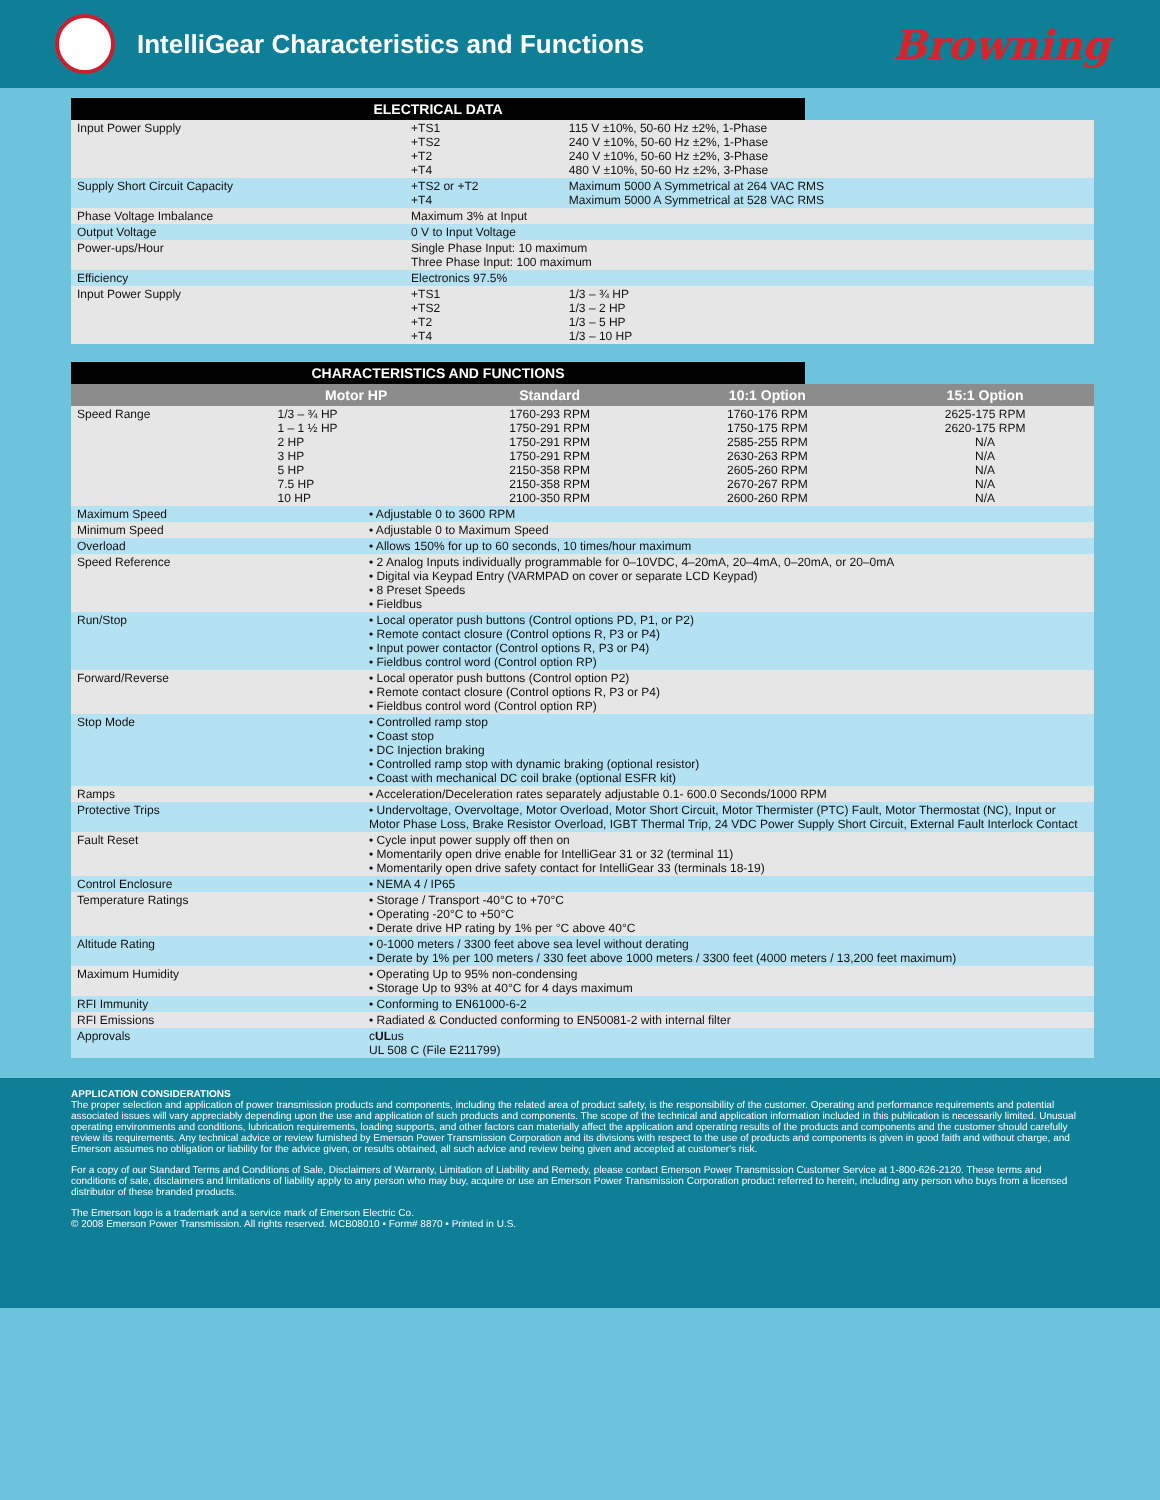IntelliGear Characteristics and Functions
Browning
ELECTRICAL DATA
| Input Power Supply | +TS1 +TS2 +T2 +T4 | 115 V ±10%, 50-60 Hz ±2%, 1-Phase 240 V ±10%, 50-60 Hz ±2%, 1-Phase 240 V ±10%, 50-60 Hz ±2%, 3-Phase 480 V ±10%, 50-60 Hz ±2%, 3-Phase |
| Supply Short Circuit Capacity | +TS2 or +T2 +T4 | Maximum 5000 A Symmetrical at 264 VAC RMS Maximum 5000 A Symmetrical at 528 VAC RMS |
| Phase Voltage Imbalance | Maximum 3% at Input | |
| Output Voltage | 0 V to Input Voltage | |
| Power-ups/Hour | Single Phase Input: 10 maximum Three Phase Input: 100 maximum | |
| Efficiency | Electronics 97.5% | |
| Input Power Supply | +TS1 +TS2 +T2 +T4 | 1/3 – ¾ HP 1/3 – 2 HP 1/3 – 5 HP 1/3 – 10 HP |
CHARACTERISTICS AND FUNCTIONS
| | Motor HP | Standard | 10:1 Option | 15:1 Option |
| --- | --- | --- | --- | --- |
| Speed Range | 1/3 – ¾ HP 1 – 1 ½ HP 2 HP 3 HP 5 HP 7.5 HP 10 HP | 1760-293 RPM 1750-291 RPM 1750-291 RPM 1750-291 RPM 2150-358 RPM 2150-358 RPM 2100-350 RPM | 1760-176 RPM 1750-175 RPM 2585-255 RPM 2630-263 RPM 2605-260 RPM 2670-267 RPM 2600-260 RPM | 2625-175 RPM 2620-175 RPM N/A N/A N/A N/A N/A |
| Maximum Speed | • Adjustable 0 to 3600 RPM |
| Minimum Speed | • Adjustable 0 to Maximum Speed |
| Overload | • Allows 150% for up to 60 seconds, 10 times/hour maximum |
| Speed Reference | • 2 Analog Inputs individually programmable for 0–10VDC, 4–20mA, 20–4mA, 0–20mA, or 20–0mA • Digital via Keypad Entry (VARMPAD on cover or separate LCD Keypad) • 8 Preset Speeds • Fieldbus |
| Run/Stop | • Local operator push buttons (Control options PD, P1, or P2) • Remote contact closure (Control options R, P3 or P4) • Input power contactor (Control options R, P3 or P4) • Fieldbus control word (Control option RP) |
| Forward/Reverse | • Local operator push buttons (Control option P2) • Remote contact closure (Control options R, P3 or P4) • Fieldbus control word (Control option RP) |
| Stop Mode | • Controlled ramp stop • Coast stop • DC Injection braking • Controlled ramp stop with dynamic braking (optional resistor) • Coast with mechanical DC coil brake (optional ESFR kit) |
| Ramps | • Acceleration/Deceleration rates separately adjustable 0.1- 600.0 Seconds/1000 RPM |
| Protective Trips | • Undervoltage, Overvoltage, Motor Overload, Motor Short Circuit, Motor Thermister (PTC) Fault, Motor Thermostat (NC), Input or Motor Phase Loss, Brake Resistor Overload, IGBT Thermal Trip, 24 VDC Power Supply Short Circuit, External Fault Interlock Contact |
| Fault Reset | • Cycle input power supply off then on • Momentarily open drive enable for IntelliGear 31 or 32 (terminal 11) • Momentarily open drive safety contact for IntelliGear 33 (terminals 18-19) |
| Control Enclosure | • NEMA 4 / IP65 |
| Temperature Ratings | • Storage / Transport -40°C to +70°C • Operating -20°C to +50°C • Derate drive HP rating by 1% per °C above 40°C |
| Altitude Rating | • 0-1000 meters / 3300 feet above sea level without derating • Derate by 1% per 100 meters / 330 feet above 1000 meters / 3300 feet (4000 meters / 13,200 feet maximum) |
| Maximum Humidity | • Operating Up to 95% non-condensing • Storage Up to 93% at 40°C for 4 days maximum |
| RFI Immunity | • Conforming to EN61000-6-2 |
| RFI Emissions | • Radiated & Conducted conforming to EN50081-2 with internal filter |
| Approvals | c UL us UL 508 C (File E211799) |
APPLICATION CONSIDERATIONS
The proper selection and application of power transmission products and components, including the related area of product safety, is the responsibility of the customer. Operating and performance requirements and potential associated issues will vary appreciably depending upon the use and application of such products and components. The scope of the technical and application information included in this publication is necessarily limited. Unusual operating environments and conditions, lubrication requirements, loading supports, and other factors can materially affect the application and operating results of the products and components and the customer should carefully review its requirements. Any technical advice or review furnished by Emerson Power Transmission Corporation and its divisions with respect to the use of products and components is given in good faith and without charge, and Emerson assumes no obligation or liability for the advice given, or results obtained, all such advice and review being given and accepted at customer's risk.
For a copy of our Standard Terms and Conditions of Sale, Disclaimers of Warranty, Limitation of Liability and Remedy, please contact Emerson Power Transmission Customer Service at 1-800-626-2120. These terms and conditions of sale, disclaimers and limitations of liability apply to any person who may buy, acquire or use an Emerson Power Transmission Corporation product referred to herein, including any person who buys from a licensed distributor of these branded products.
The Emerson logo is a trademark and a service mark of Emerson Electric Co.
© 2008 Emerson Power Transmission. All rights reserved. MCB08010 • Form# 8870 • Printed in U.S.